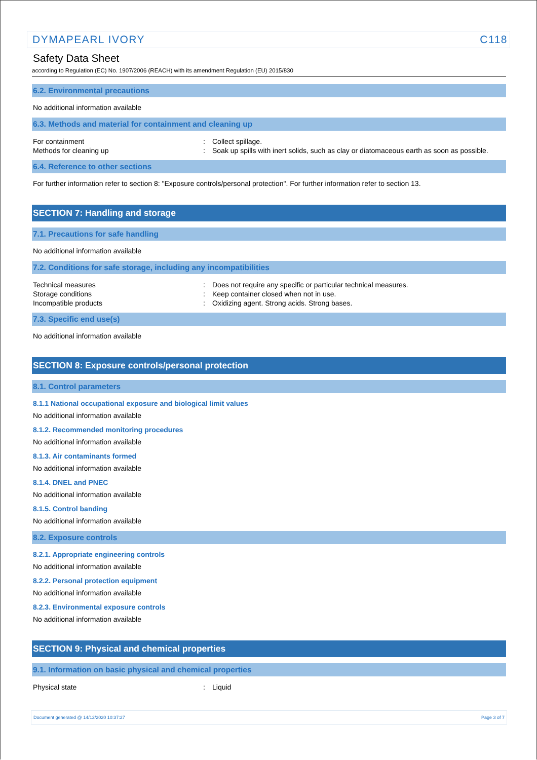DYMAPEARL IVORY C118
Safety Data Sheet
according to Regulation (EC) No. 1907/2006 (REACH) with its amendment Regulation (EU) 2015/830
6.2. Environmental precautions
No additional information available
6.3. Methods and material for containment and cleaning up
| For containment | : | Collect spillage. |
| Methods for cleaning up | : | Soak up spills with inert solids, such as clay or diatomaceous earth as soon as possible. |
6.4. Reference to other sections
For further information refer to section 8: "Exposure controls/personal protection". For further information refer to section 13.
SECTION 7: Handling and storage
7.1. Precautions for safe handling
No additional information available
7.2. Conditions for safe storage, including any incompatibilities
| Technical measures | : | Does not require any specific or particular technical measures. |
| Storage conditions | : | Keep container closed when not in use. |
| Incompatible products | : | Oxidizing agent. Strong acids. Strong bases. |
7.3. Specific end use(s)
No additional information available
SECTION 8: Exposure controls/personal protection
8.1. Control parameters
8.1.1 National occupational exposure and biological limit values
No additional information available
8.1.2. Recommended monitoring procedures
No additional information available
8.1.3. Air contaminants formed
No additional information available
8.1.4. DNEL and PNEC
No additional information available
8.1.5. Control banding
No additional information available
8.2. Exposure controls
8.2.1. Appropriate engineering controls
No additional information available
8.2.2. Personal protection equipment
No additional information available
8.2.3. Environmental exposure controls
No additional information available
SECTION 9: Physical and chemical properties
9.1. Information on basic physical and chemical properties
| Physical state | : | Liquid |
Document generated @ 14/12/2020 10:37:27 Page 3 of 7